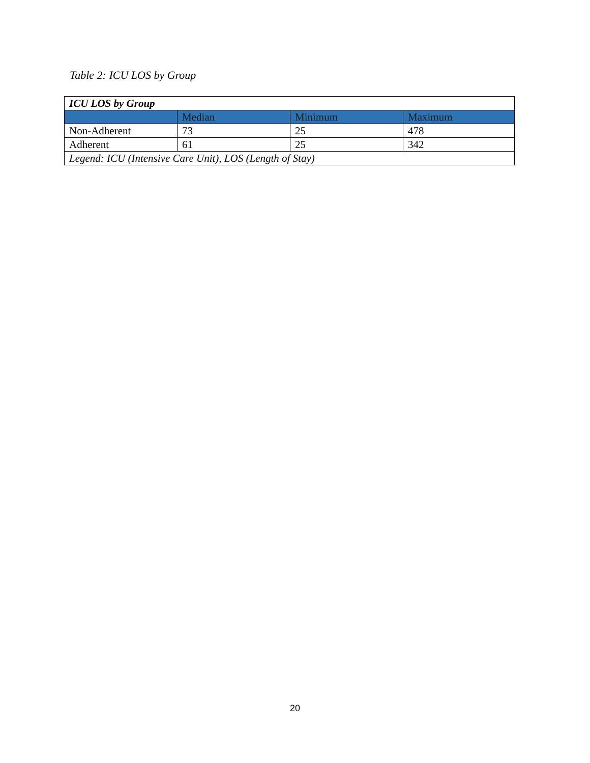Table 2: ICU LOS by Group
| ICU LOS by Group | | | |
| | Median | Minimum | Maximum |
| Non-Adherent | 73 | 25 | 478 |
| Adherent | 61 | 25 | 342 |
| Legend: ICU (Intensive Care Unit), LOS (Length of Stay) | | | |
20